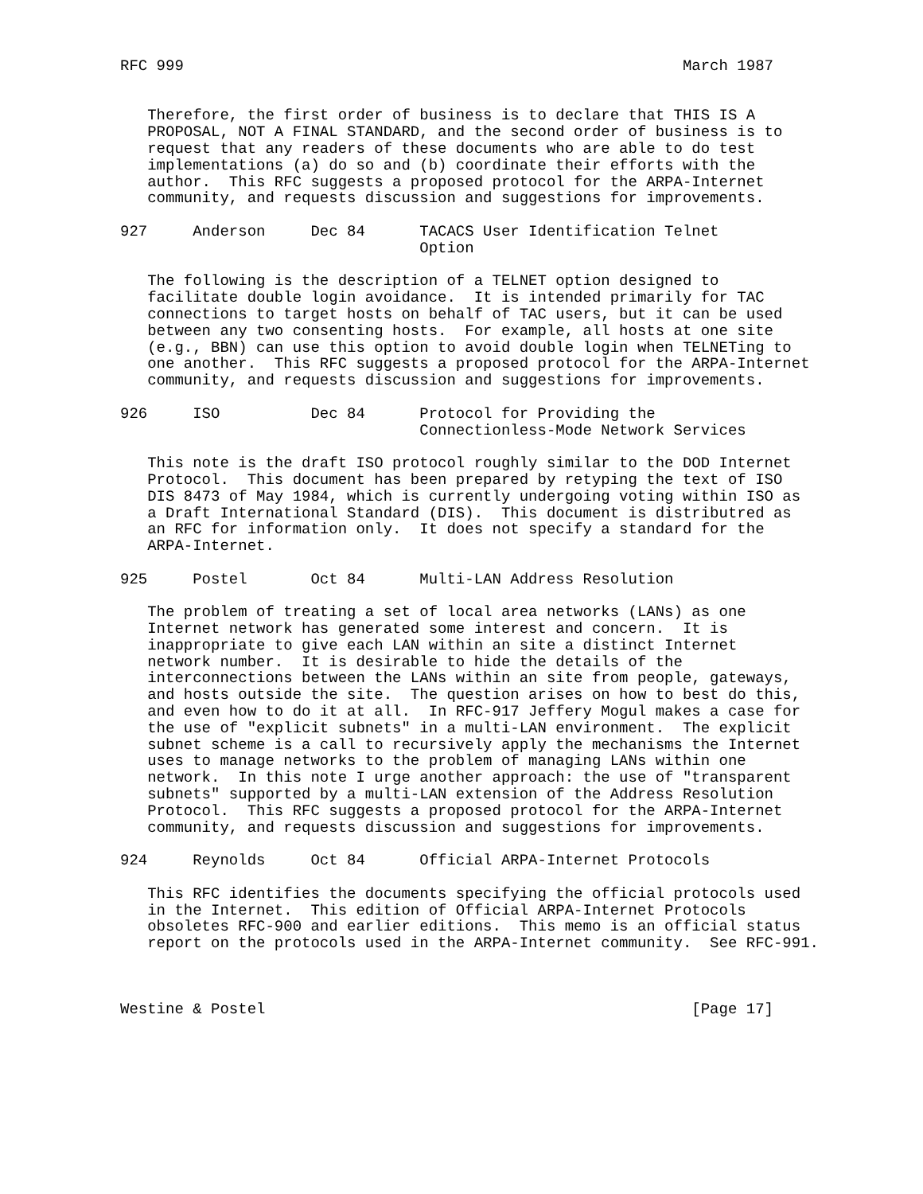RFC 999                                                       March 1987


   Therefore, the first order of business is to declare that THIS IS A
   PROPOSAL, NOT A FINAL STANDARD, and the second order of business is to
   request that any readers of these documents who are able to do test
   implementations (a) do so and (b) coordinate their efforts with the
   author.  This RFC suggests a proposed protocol for the ARPA-Internet
   community, and requests discussion and suggestions for improvements.

927     Anderson     Dec 84      TACACS User Identification Telnet
                                 Option

   The following is the description of a TELNET option designed to
   facilitate double login avoidance.  It is intended primarily for TAC
   connections to target hosts on behalf of TAC users, but it can be used
   between any two consenting hosts.  For example, all hosts at one site
   (e.g., BBN) can use this option to avoid double login when TELNETing to
   one another.  This RFC suggests a proposed protocol for the ARPA-Internet
   community, and requests discussion and suggestions for improvements.

926     ISO          Dec 84      Protocol for Providing the
                                 Connectionless-Mode Network Services

   This note is the draft ISO protocol roughly similar to the DOD Internet
   Protocol.  This document has been prepared by retyping the text of ISO
   DIS 8473 of May 1984, which is currently undergoing voting within ISO as
   a Draft International Standard (DIS).  This document is distributred as
   an RFC for information only.  It does not specify a standard for the
   ARPA-Internet.

925     Postel       Oct 84      Multi-LAN Address Resolution

   The problem of treating a set of local area networks (LANs) as one
   Internet network has generated some interest and concern.  It is
   inappropriate to give each LAN within an site a distinct Internet
   network number.  It is desirable to hide the details of the
   interconnections between the LANs within an site from people, gateways,
   and hosts outside the site.  The question arises on how to best do this,
   and even how to do it at all.  In RFC-917 Jeffery Mogul makes a case for
   the use of "explicit subnets" in a multi-LAN environment.  The explicit
   subnet scheme is a call to recursively apply the mechanisms the Internet
   uses to manage networks to the problem of managing LANs within one
   network.  In this note I urge another approach: the use of "transparent
   subnets" supported by a multi-LAN extension of the Address Resolution
   Protocol.  This RFC suggests a proposed protocol for the ARPA-Internet
   community, and requests discussion and suggestions for improvements.

924     Reynolds     Oct 84      Official ARPA-Internet Protocols

   This RFC identifies the documents specifying the official protocols used
   in the Internet.  This edition of Official ARPA-Internet Protocols
   obsoletes RFC-900 and earlier editions.  This memo is an official status
   report on the protocols used in the ARPA-Internet community.  See RFC-991.



Westine & Postel                                               [Page 17]